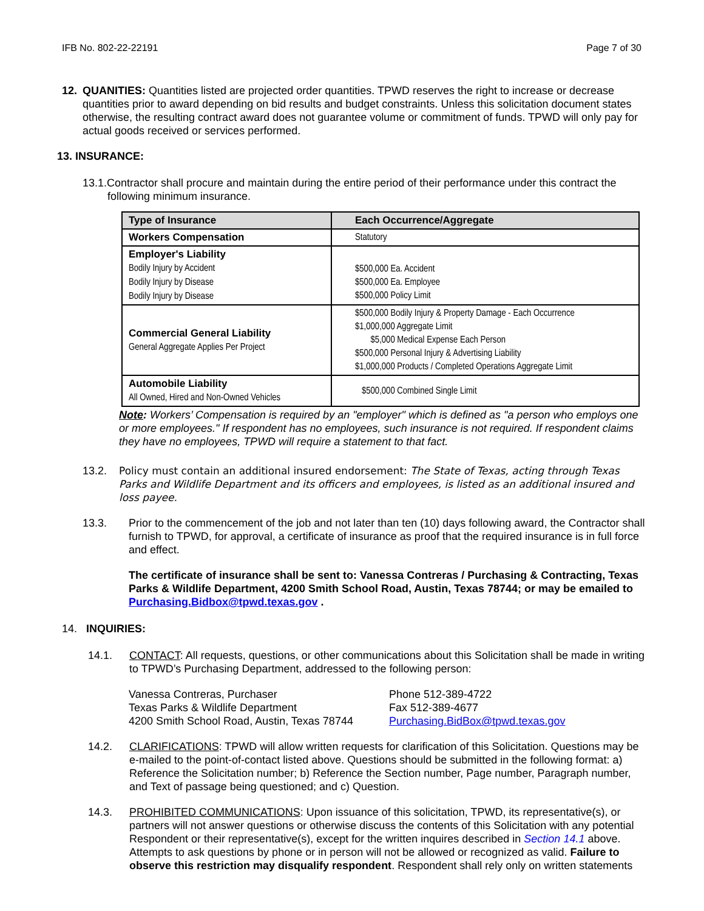IFB No. 802-22-22191 Page 7 of 30
12. QUANITIES: Quantities listed are projected order quantities. TPWD reserves the right to increase or decrease quantities prior to award depending on bid results and budget constraints. Unless this solicitation document states otherwise, the resulting contract award does not guarantee volume or commitment of funds. TPWD will only pay for actual goods received or services performed.
13. INSURANCE:
13.1.Contractor shall procure and maintain during the entire period of their performance under this contract the following minimum insurance.
| Type of Insurance | Each Occurrence/Aggregate |
| --- | --- |
| Workers Compensation | Statutory |
| Employer's Liability Bodily Injury by Accident Bodily Injury by Disease Bodily Injury by Disease | $500,000 Ea. Accident $500,000 Ea. Employee $500,000 Policy Limit |
| Commercial General Liability General Aggregate Applies Per Project | $500,000 Bodily Injury & Property Damage - Each Occurrence $1,000,000 Aggregate Limit $5,000 Medical Expense Each Person $500,000 Personal Injury & Advertising Liability $1,000,000 Products / Completed Operations Aggregate Limit |
| Automobile Liability All Owned, Hired and Non-Owned Vehicles | $500,000 Combined Single Limit |
Note: Workers’ Compensation is required by an "employer" which is defined as "a person who employs one or more employees." If respondent has no employees, such insurance is not required. If respondent claims they have no employees, TPWD will require a statement to that fact.
13.2. Policy must contain an additional insured endorsement: The State of Texas, acting through Texas Parks and Wildlife Department and its officers and employees, is listed as an additional insured and loss payee.
13.3. Prior to the commencement of the job and not later than ten (10) days following award, the Contractor shall furnish to TPWD, for approval, a certificate of insurance as proof that the required insurance is in full force and effect.
The certificate of insurance shall be sent to: Vanessa Contreras / Purchasing & Contracting, Texas Parks & Wildlife Department, 4200 Smith School Road, Austin, Texas 78744; or may be emailed to Purchasing.Bidbox@tpwd.texas.gov .
14. INQUIRIES:
14.1. CONTACT: All requests, questions, or other communications about this Solicitation shall be made in writing to TPWD’s Purchasing Department, addressed to the following person:
Vanessa Contreras, Purchaser
Texas Parks & Wildlife Department
4200 Smith School Road, Austin, Texas 78744
Phone 512-389-4722
Fax 512-389-4677
Purchasing.BidBox@tpwd.texas.gov
14.2. CLARIFICATIONS: TPWD will allow written requests for clarification of this Solicitation. Questions may be e-mailed to the point-of-contact listed above. Questions should be submitted in the following format: a) Reference the Solicitation number; b) Reference the Section number, Page number, Paragraph number, and Text of passage being questioned; and c) Question.
14.3. PROHIBITED COMMUNICATIONS: Upon issuance of this solicitation, TPWD, its representative(s), or partners will not answer questions or otherwise discuss the contents of this Solicitation with any potential Respondent or their representative(s), except for the written inquires described in Section 14.1 above. Attempts to ask questions by phone or in person will not be allowed or recognized as valid. Failure to observe this restriction may disqualify respondent. Respondent shall rely only on written statements